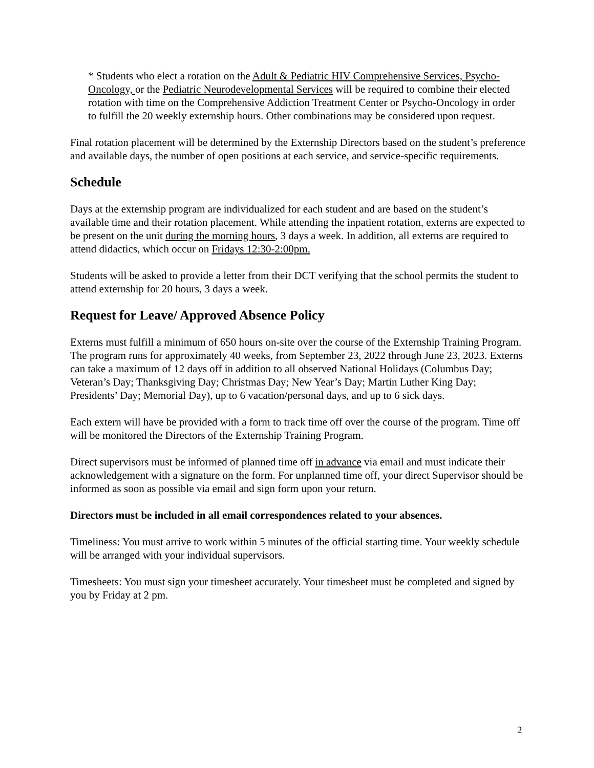* Students who elect a rotation on the Adult & Pediatric HIV Comprehensive Services, Psycho-Oncology, or the Pediatric Neurodevelopmental Services will be required to combine their elected rotation with time on the Comprehensive Addiction Treatment Center or Psycho-Oncology in order to fulfill the 20 weekly externship hours. Other combinations may be considered upon request.
Final rotation placement will be determined by the Externship Directors based on the student’s preference and available days, the number of open positions at each service, and service-specific requirements.
Schedule
Days at the externship program are individualized for each student and are based on the student’s available time and their rotation placement. While attending the inpatient rotation, externs are expected to be present on the unit during the morning hours, 3 days a week. In addition, all externs are required to attend didactics, which occur on Fridays 12:30-2:00pm.
Students will be asked to provide a letter from their DCT verifying that the school permits the student to attend externship for 20 hours, 3 days a week.
Request for Leave/ Approved Absence Policy
Externs must fulfill a minimum of 650 hours on-site over the course of the Externship Training Program. The program runs for approximately 40 weeks, from September 23, 2022 through June 23, 2023. Externs can take a maximum of 12 days off in addition to all observed National Holidays (Columbus Day; Veteran’s Day; Thanksgiving Day; Christmas Day; New Year’s Day; Martin Luther King Day; Presidents’ Day; Memorial Day), up to 6 vacation/personal days, and up to 6 sick days.
Each extern will have be provided with a form to track time off over the course of the program. Time off will be monitored the Directors of the Externship Training Program.
Direct supervisors must be informed of planned time off in advance via email and must indicate their acknowledgement with a signature on the form. For unplanned time off, your direct Supervisor should be informed as soon as possible via email and sign form upon your return.
Directors must be included in all email correspondences related to your absences.
Timeliness: You must arrive to work within 5 minutes of the official starting time. Your weekly schedule will be arranged with your individual supervisors.
Timesheets: You must sign your timesheet accurately. Your timesheet must be completed and signed by you by Friday at 2 pm.
2